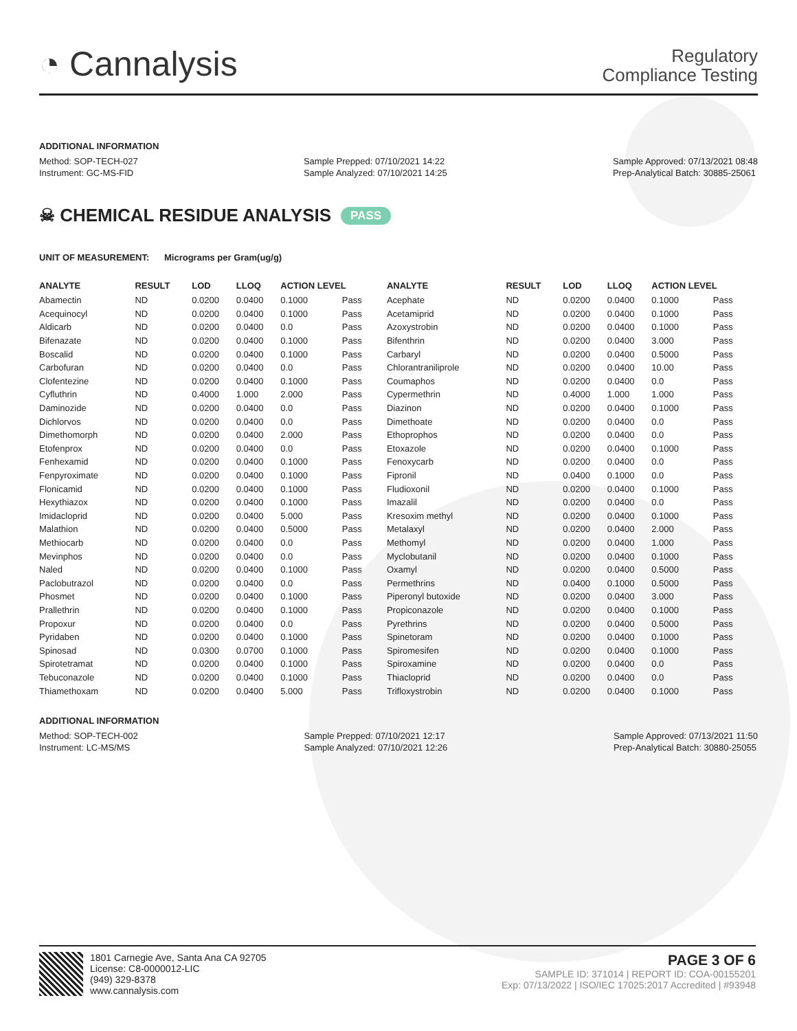◔ Cannalysis
Regulatory
Compliance Testing
ADDITIONAL INFORMATION
Method: SOP-TECH-027
Instrument: GC-MS-FID
Sample Prepped: 07/10/2021 14:22
Sample Analyzed: 07/10/2021 14:25
Sample Approved: 07/13/2021 08:48
Prep-Analytical Batch: 30885-25061
☠ CHEMICAL RESIDUE ANALYSIS PASS
UNIT OF MEASUREMENT: Micrograms per Gram(ug/g)
| ANALYTE | RESULT | LOD | LLOQ | ACTION LEVEL | | ANALYTE | RESULT | LOD | LLOQ | ACTION LEVEL | |
| --- | --- | --- | --- | --- | --- | --- | --- | --- | --- | --- | --- |
| Abamectin | ND | 0.0200 | 0.0400 | 0.1000 | Pass | Acephate | ND | 0.0200 | 0.0400 | 0.1000 | Pass |
| Acequinocyl | ND | 0.0200 | 0.0400 | 0.1000 | Pass | Acetamiprid | ND | 0.0200 | 0.0400 | 0.1000 | Pass |
| Aldicarb | ND | 0.0200 | 0.0400 | 0.0 | Pass | Azoxystrobin | ND | 0.0200 | 0.0400 | 0.1000 | Pass |
| Bifenazate | ND | 0.0200 | 0.0400 | 0.1000 | Pass | Bifenthrin | ND | 0.0200 | 0.0400 | 3.000 | Pass |
| Boscalid | ND | 0.0200 | 0.0400 | 0.1000 | Pass | Carbaryl | ND | 0.0200 | 0.0400 | 0.5000 | Pass |
| Carbofuran | ND | 0.0200 | 0.0400 | 0.0 | Pass | Chlorantraniliprole | ND | 0.0200 | 0.0400 | 10.00 | Pass |
| Clofentezine | ND | 0.0200 | 0.0400 | 0.1000 | Pass | Coumaphos | ND | 0.0200 | 0.0400 | 0.0 | Pass |
| Cyfluthrin | ND | 0.4000 | 1.000 | 2.000 | Pass | Cypermethrin | ND | 0.4000 | 1.000 | 1.000 | Pass |
| Daminozide | ND | 0.0200 | 0.0400 | 0.0 | Pass | Diazinon | ND | 0.0200 | 0.0400 | 0.1000 | Pass |
| Dichlorvos | ND | 0.0200 | 0.0400 | 0.0 | Pass | Dimethoate | ND | 0.0200 | 0.0400 | 0.0 | Pass |
| Dimethomorph | ND | 0.0200 | 0.0400 | 2.000 | Pass | Ethoprophos | ND | 0.0200 | 0.0400 | 0.0 | Pass |
| Etofenprox | ND | 0.0200 | 0.0400 | 0.0 | Pass | Etoxazole | ND | 0.0200 | 0.0400 | 0.1000 | Pass |
| Fenhexamid | ND | 0.0200 | 0.0400 | 0.1000 | Pass | Fenoxycarb | ND | 0.0200 | 0.0400 | 0.0 | Pass |
| Fenpyroximate | ND | 0.0200 | 0.0400 | 0.1000 | Pass | Fipronil | ND | 0.0400 | 0.1000 | 0.0 | Pass |
| Flonicamid | ND | 0.0200 | 0.0400 | 0.1000 | Pass | Fludioxonil | ND | 0.0200 | 0.0400 | 0.1000 | Pass |
| Hexythiazox | ND | 0.0200 | 0.0400 | 0.1000 | Pass | Imazalil | ND | 0.0200 | 0.0400 | 0.0 | Pass |
| Imidacloprid | ND | 0.0200 | 0.0400 | 5.000 | Pass | Kresoxim methyl | ND | 0.0200 | 0.0400 | 0.1000 | Pass |
| Malathion | ND | 0.0200 | 0.0400 | 0.5000 | Pass | Metalaxyl | ND | 0.0200 | 0.0400 | 2.000 | Pass |
| Methiocarb | ND | 0.0200 | 0.0400 | 0.0 | Pass | Methomyl | ND | 0.0200 | 0.0400 | 1.000 | Pass |
| Mevinphos | ND | 0.0200 | 0.0400 | 0.0 | Pass | Myclobutanil | ND | 0.0200 | 0.0400 | 0.1000 | Pass |
| Naled | ND | 0.0200 | 0.0400 | 0.1000 | Pass | Oxamyl | ND | 0.0200 | 0.0400 | 0.5000 | Pass |
| Paclobutrazol | ND | 0.0200 | 0.0400 | 0.0 | Pass | Permethrins | ND | 0.0400 | 0.1000 | 0.5000 | Pass |
| Phosmet | ND | 0.0200 | 0.0400 | 0.1000 | Pass | Piperonyl butoxide | ND | 0.0200 | 0.0400 | 3.000 | Pass |
| Prallethrin | ND | 0.0200 | 0.0400 | 0.1000 | Pass | Propiconazole | ND | 0.0200 | 0.0400 | 0.1000 | Pass |
| Propoxur | ND | 0.0200 | 0.0400 | 0.0 | Pass | Pyrethrins | ND | 0.0200 | 0.0400 | 0.5000 | Pass |
| Pyridaben | ND | 0.0200 | 0.0400 | 0.1000 | Pass | Spinetoram | ND | 0.0200 | 0.0400 | 0.1000 | Pass |
| Spinosad | ND | 0.0300 | 0.0700 | 0.1000 | Pass | Spiromesifen | ND | 0.0200 | 0.0400 | 0.1000 | Pass |
| Spirotetramat | ND | 0.0200 | 0.0400 | 0.1000 | Pass | Spiroxamine | ND | 0.0200 | 0.0400 | 0.0 | Pass |
| Tebuconazole | ND | 0.0200 | 0.0400 | 0.1000 | Pass | Thiacloprid | ND | 0.0200 | 0.0400 | 0.0 | Pass |
| Thiamethoxam | ND | 0.0200 | 0.0400 | 5.000 | Pass | Trifloxystrobin | ND | 0.0200 | 0.0400 | 0.1000 | Pass |
ADDITIONAL INFORMATION
Method: SOP-TECH-002
Instrument: LC-MS/MS
Sample Prepped: 07/10/2021 12:17
Sample Analyzed: 07/10/2021 12:26
Sample Approved: 07/13/2021 11:50
Prep-Analytical Batch: 30880-25055
1801 Carnegie Ave, Santa Ana CA 92705
License: C8-0000012-LIC
(949) 329-8378
www.cannalysis.com
PAGE 3 OF 6
SAMPLE ID: 371014 | REPORT ID: COA-00155201
Exp: 07/13/2022 | ISO/IEC 17025:2017 Accredited | #93948